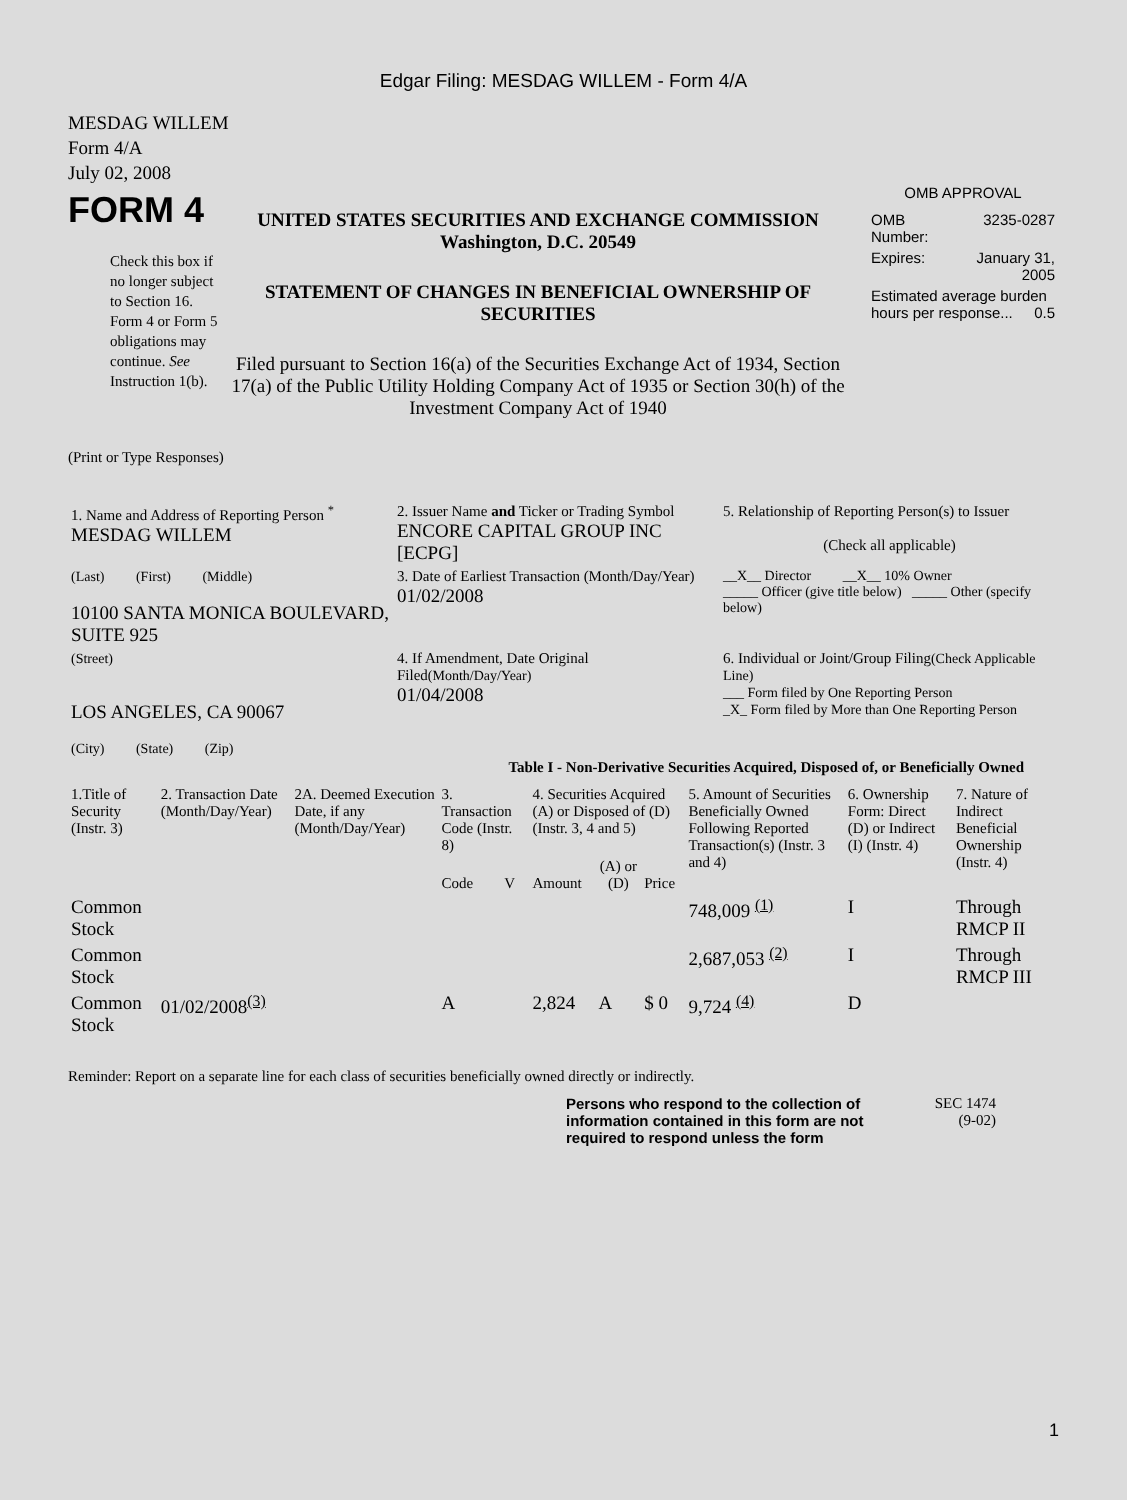Edgar Filing: MESDAG WILLEM - Form 4/A
MESDAG WILLEM
Form 4/A
July 02, 2008
FORM 4
Check this box if no longer subject to Section 16. Form 4 or Form 5 obligations may continue. See Instruction 1(b).
UNITED STATES SECURITIES AND EXCHANGE COMMISSION
Washington, D.C. 20549
STATEMENT OF CHANGES IN BENEFICIAL OWNERSHIP OF SECURITIES
Filed pursuant to Section 16(a) of the Securities Exchange Act of 1934, Section 17(a) of the Public Utility Holding Company Act of 1935 or Section 30(h) of the Investment Company Act of 1940
OMB APPROVAL
| OMB Number: | 3235-0287 |
| Expires: | January 31, 2005 |
| Estimated average burden hours per response... 0.5 | |
(Print or Type Responses)
| 1. Name and Address of Reporting Person <sup>*</sup> MESDAG WILLEM | 2. Issuer Name and Ticker or Trading Symbol ENCORE CAPITAL GROUP INC [ECPG] | 5. Relationship of Reporting Person(s) to Issuer (Check all applicable) |
| (Last) (First) (Middle) 10100 SANTA MONICA BOULEVARD, SUITE 925 | 3. Date of Earliest Transaction (Month/Day/Year) 01/02/2008 | __X__ Director __X__ 10% Owner _____ Officer (give title below) _____ Other (specify below) |
| (Street) LOS ANGELES, CA 90067 (City) (State) (Zip) | 4. If Amendment, Date Original Filed (Month/Day/Year) 01/04/2008 | 6. Individual or Joint/Group Filing (Check Applicable Line) ___ Form filed by One Reporting Person _X_ Form filed by More than One Reporting Person |
Table I - Non-Derivative Securities Acquired, Disposed of, or Beneficially Owned
| 1.Title of Security (Instr. 3) | 2. Transaction Date (Month/Day/Year) | 2A. Deemed Execution Date, if any (Month/Day/Year) | 3. Transaction Code (Instr. 8) | | 4. Securities Acquired (A) or Disposed of (D) (Instr. 3, 4 and 5) | | | 5. Amount of Securities Beneficially Owned Following Reported Transaction(s) (Instr. 3 and 4) | 6. Ownership Form: Direct (D) or Indirect (I) (Instr. 4) | 7. Nature of Indirect Beneficial Ownership (Instr. 4) |
| --- | --- | --- | --- | --- | --- | --- | --- | --- | --- | --- |
| | | | Code | V | Amount | (A) or (D) | Price | | | |
| Common Stock | | | | | | | | 748,009 <sup>(1)</sup> | I | Through RMCP II |
| Common Stock | | | | | | | | 2,687,053 <sup>(2)</sup> | I | Through RMCP III |
| Common Stock | 01/02/2008<sup>(3)</sup> | | A | | 2,824 | A | $ 0 | 9,724 <sup>(4)</sup> | D | |
Reminder: Report on a separate line for each class of securities beneficially owned directly or indirectly.
Persons who respond to the collection of information contained in this form are not required to respond unless the form
SEC 1474 (9-02)
1